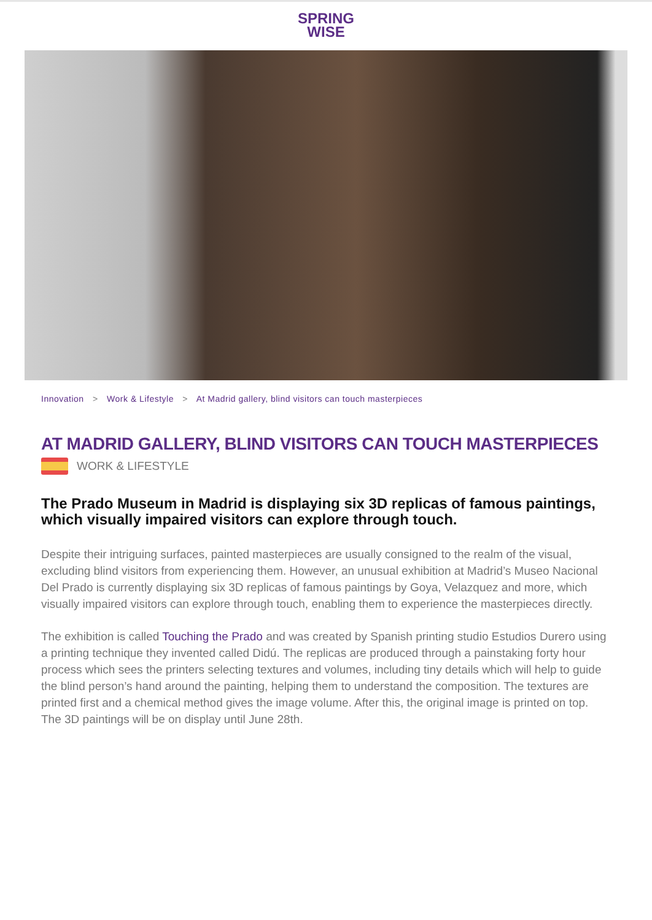SPRING
WISE
Innovation > Work & Lifestyle > At Madrid gallery, blind visitors can touch masterpieces
AT MADRID GALLERY, BLIND VISITORS CAN TOUCH MASTERPIECES
WORK & LIFESTYLE
The Prado Museum in Madrid is displaying six 3D replicas of famous paintings, which visually impaired visitors can explore through touch.
Despite their intriguing surfaces, painted masterpieces are usually consigned to the realm of the visual, excluding blind visitors from experiencing them. However, an unusual exhibition at Madrid’s Museo Nacional Del Prado is currently displaying six 3D replicas of famous paintings by Goya, Velazquez and more, which visually impaired visitors can explore through touch, enabling them to experience the masterpieces directly.
The exhibition is called Touching the Prado and was created by Spanish printing studio Estudios Durero using a printing technique they invented called Didú. The replicas are produced through a painstaking forty hour process which sees the printers selecting textures and volumes, including tiny details which will help to guide the blind person’s hand around the painting, helping them to understand the composition. The textures are printed first and a chemical method gives the image volume. After this, the original image is printed on top. The 3D paintings will be on display until June 28th.